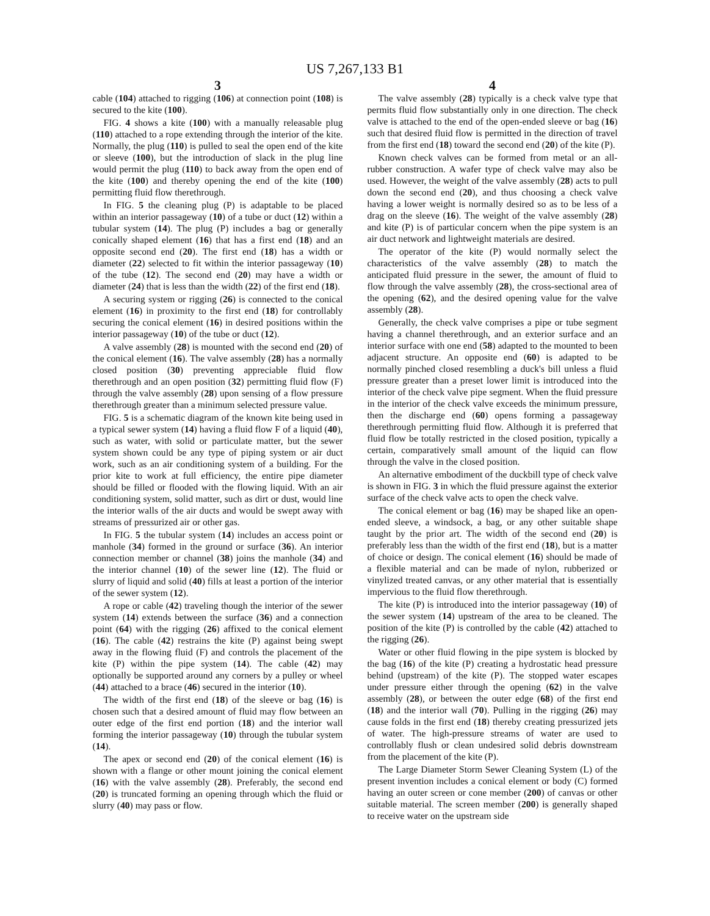US 7,267,133 B1
3
cable (104) attached to rigging (106) at connection point (108) is secured to the kite (100).
FIG. 4 shows a kite (100) with a manually releasable plug (110) attached to a rope extending through the interior of the kite. Normally, the plug (110) is pulled to seal the open end of the kite or sleeve (100), but the introduction of slack in the plug line would permit the plug (110) to back away from the open end of the kite (100) and thereby opening the end of the kite (100) permitting fluid flow therethrough.
In FIG. 5 the cleaning plug (P) is adaptable to be placed within an interior passageway (10) of a tube or duct (12) within a tubular system (14). The plug (P) includes a bag or generally conically shaped element (16) that has a first end (18) and an opposite second end (20). The first end (18) has a width or diameter (22) selected to fit within the interior passageway (10) of the tube (12). The second end (20) may have a width or diameter (24) that is less than the width (22) of the first end (18).
A securing system or rigging (26) is connected to the conical element (16) in proximity to the first end (18) for controllably securing the conical element (16) in desired positions within the interior passageway (10) of the tube or duct (12).
A valve assembly (28) is mounted with the second end (20) of the conical element (16). The valve assembly (28) has a normally closed position (30) preventing appreciable fluid flow therethrough and an open position (32) permitting fluid flow (F) through the valve assembly (28) upon sensing of a flow pressure therethrough greater than a minimum selected pressure value.
FIG. 5 is a schematic diagram of the known kite being used in a typical sewer system (14) having a fluid flow F of a liquid (40), such as water, with solid or particulate matter, but the sewer system shown could be any type of piping system or air duct work, such as an air conditioning system of a building. For the prior kite to work at full efficiency, the entire pipe diameter should be filled or flooded with the flowing liquid. With an air conditioning system, solid matter, such as dirt or dust, would line the interior walls of the air ducts and would be swept away with streams of pressurized air or other gas.
In FIG. 5 the tubular system (14) includes an access point or manhole (34) formed in the ground or surface (36). An interior connection member or channel (38) joins the manhole (34) and the interior channel (10) of the sewer line (12). The fluid or slurry of liquid and solid (40) fills at least a portion of the interior of the sewer system (12).
A rope or cable (42) traveling though the interior of the sewer system (14) extends between the surface (36) and a connection point (64) with the rigging (26) affixed to the conical element (16). The cable (42) restrains the kite (P) against being swept away in the flowing fluid (F) and controls the placement of the kite (P) within the pipe system (14). The cable (42) may optionally be supported around any corners by a pulley or wheel (44) attached to a brace (46) secured in the interior (10).
The width of the first end (18) of the sleeve or bag (16) is chosen such that a desired amount of fluid may flow between an outer edge of the first end portion (18) and the interior wall forming the interior passageway (10) through the tubular system (14).
The apex or second end (20) of the conical element (16) is shown with a flange or other mount joining the conical element (16) with the valve assembly (28). Preferably, the second end (20) is truncated forming an opening through which the fluid or slurry (40) may pass or flow.
4
The valve assembly (28) typically is a check valve type that permits fluid flow substantially only in one direction. The check valve is attached to the end of the open-ended sleeve or bag (16) such that desired fluid flow is permitted in the direction of travel from the first end (18) toward the second end (20) of the kite (P).
Known check valves can be formed from metal or an all-rubber construction. A wafer type of check valve may also be used. However, the weight of the valve assembly (28) acts to pull down the second end (20), and thus choosing a check valve having a lower weight is normally desired so as to be less of a drag on the sleeve (16). The weight of the valve assembly (28) and kite (P) is of particular concern when the pipe system is an air duct network and lightweight materials are desired.
The operator of the kite (P) would normally select the characteristics of the valve assembly (28) to match the anticipated fluid pressure in the sewer, the amount of fluid to flow through the valve assembly (28), the cross-sectional area of the opening (62), and the desired opening value for the valve assembly (28).
Generally, the check valve comprises a pipe or tube segment having a channel therethrough, and an exterior surface and an interior surface with one end (58) adapted to the mounted to been adjacent structure. An opposite end (60) is adapted to be normally pinched closed resembling a duck's bill unless a fluid pressure greater than a preset lower limit is introduced into the interior of the check valve pipe segment. When the fluid pressure in the interior of the check valve exceeds the minimum pressure, then the discharge end (60) opens forming a passageway therethrough permitting fluid flow. Although it is preferred that fluid flow be totally restricted in the closed position, typically a certain, comparatively small amount of the liquid can flow through the valve in the closed position.
An alternative embodiment of the duckbill type of check valve is shown in FIG. 3 in which the fluid pressure against the exterior surface of the check valve acts to open the check valve.
The conical element or bag (16) may be shaped like an open-ended sleeve, a windsock, a bag, or any other suitable shape taught by the prior art. The width of the second end (20) is preferably less than the width of the first end (18), but is a matter of choice or design. The conical element (16) should be made of a flexible material and can be made of nylon, rubberized or vinylized treated canvas, or any other material that is essentially impervious to the fluid flow therethrough.
The kite (P) is introduced into the interior passageway (10) of the sewer system (14) upstream of the area to be cleaned. The position of the kite (P) is controlled by the cable (42) attached to the rigging (26).
Water or other fluid flowing in the pipe system is blocked by the bag (16) of the kite (P) creating a hydrostatic head pressure behind (upstream) of the kite (P). The stopped water escapes under pressure either through the opening (62) in the valve assembly (28), or between the outer edge (68) of the first end (18) and the interior wall (70). Pulling in the rigging (26) may cause folds in the first end (18) thereby creating pressurized jets of water. The high-pressure streams of water are used to controllably flush or clean undesired solid debris downstream from the placement of the kite (P).
The Large Diameter Storm Sewer Cleaning System (L) of the present invention includes a conical element or body (C) formed having an outer screen or cone member (200) of canvas or other suitable material. The screen member (200) is generally shaped to receive water on the upstream side